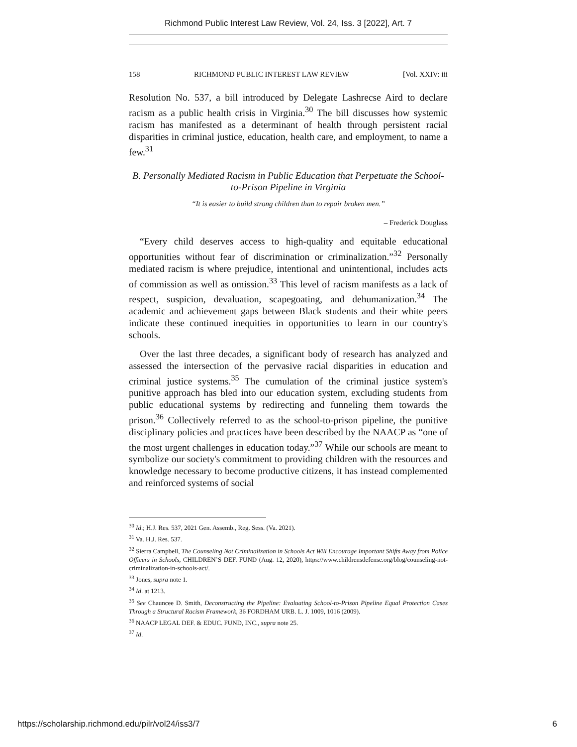Richmond Public Interest Law Review, Vol. 24, Iss. 3 [2022], Art. 7
158 RICHMOND PUBLIC INTEREST LAW REVIEW [Vol. XXIV: iii
Resolution No. 537, a bill introduced by Delegate Lashrecse Aird to declare racism as a public health crisis in Virginia.<sup>30</sup> The bill discusses how systemic racism has manifested as a determinant of health through persistent racial disparities in criminal justice, education, health care, and employment, to name a few.<sup>31</sup>
B. Personally Mediated Racism in Public Education that Perpetuate the School-to-Prison Pipeline in Virginia
“It is easier to build strong children than to repair broken men.”
– Frederick Douglass
“Every child deserves access to high-quality and equitable educational opportunities without fear of discrimination or criminalization.”<sup>32</sup> Personally mediated racism is where prejudice, intentional and unintentional, includes acts of commission as well as omission.<sup>33</sup> This level of racism manifests as a lack of respect, suspicion, devaluation, scapegoating, and dehumanization.<sup>34</sup> The academic and achievement gaps between Black students and their white peers indicate these continued inequities in opportunities to learn in our country's schools.
Over the last three decades, a significant body of research has analyzed and assessed the intersection of the pervasive racial disparities in education and criminal justice systems.<sup>35</sup> The cumulation of the criminal justice system's punitive approach has bled into our education system, excluding students from public educational systems by redirecting and funneling them towards the prison.<sup>36</sup> Collectively referred to as the school-to-prison pipeline, the punitive disciplinary policies and practices have been described by the NAACP as “one of the most urgent challenges in education today.”<sup>37</sup> While our schools are meant to symbolize our society's commitment to providing children with the resources and knowledge necessary to become productive citizens, it has instead complemented and reinforced systems of social
<sup>30</sup> Id.; H.J. Res. 537, 2021 Gen. Assemb., Reg. Sess. (Va. 2021).
<sup>31</sup> Va. H.J. Res. 537.
<sup>32</sup> Sierra Campbell, The Counseling Not Criminalization in Schools Act Will Encourage Important Shifts Away from Police Officers in Schools, CHILDREN’S DEF. FUND (Aug. 12, 2020), https://www.childrensdefense.org/blog/counseling-not-criminalization-in-schools-act/.
<sup>33</sup> Jones, supra note 1.
<sup>34</sup> Id. at 1213.
<sup>35</sup> See Chauncee D. Smith, Deconstructing the Pipeline: Evaluating School-to-Prison Pipeline Equal Protection Cases Through a Structural Racism Framework, 36 FORDHAM URB. L. J. 1009, 1016 (2009).
<sup>36</sup> NAACP LEGAL DEF. & EDUC. FUND, INC., supra note 25.
<sup>37</sup> Id.
https://scholarship.richmond.edu/pilr/vol24/iss3/7 6